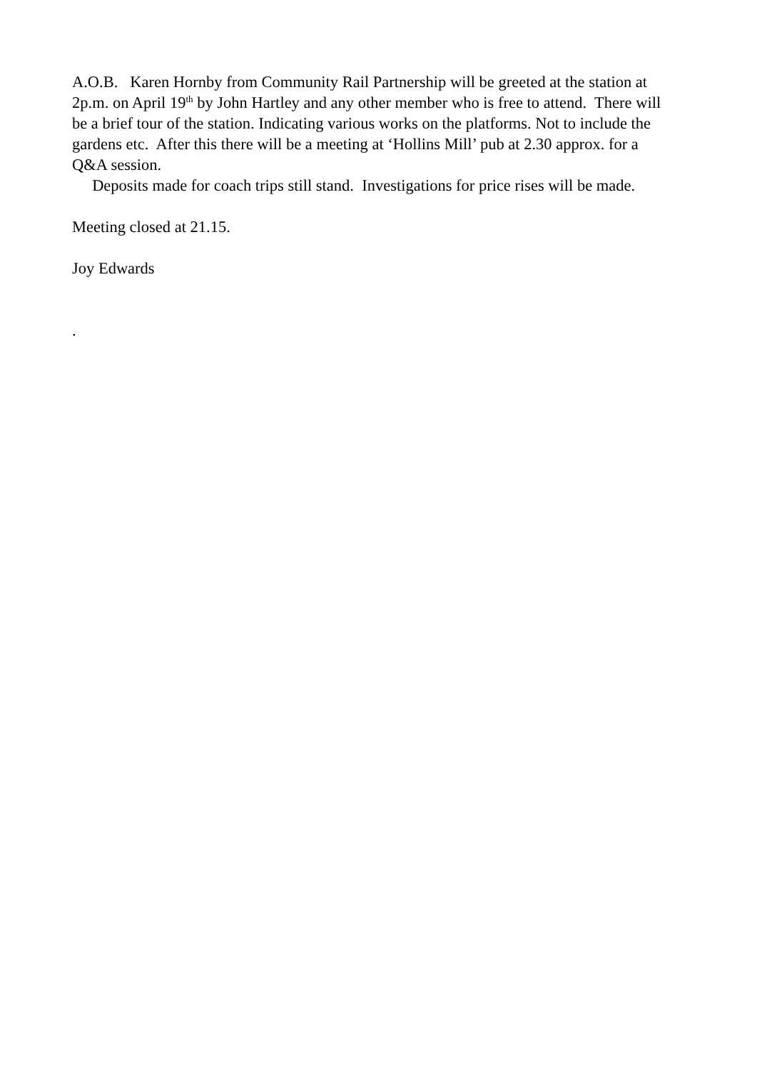A.O.B. Karen Hornby from Community Rail Partnership will be greeted at the station at 2p.m. on April 19<sup>th</sup> by John Hartley and any other member who is free to attend. There will be a brief tour of the station. Indicating various works on the platforms. Not to include the gardens etc. After this there will be a meeting at ‘Hollins Mill’ pub at 2.30 approx. for a Q&A session.
Deposits made for coach trips still stand. Investigations for price rises will be made.
Meeting closed at 21.15.
Joy Edwards
.